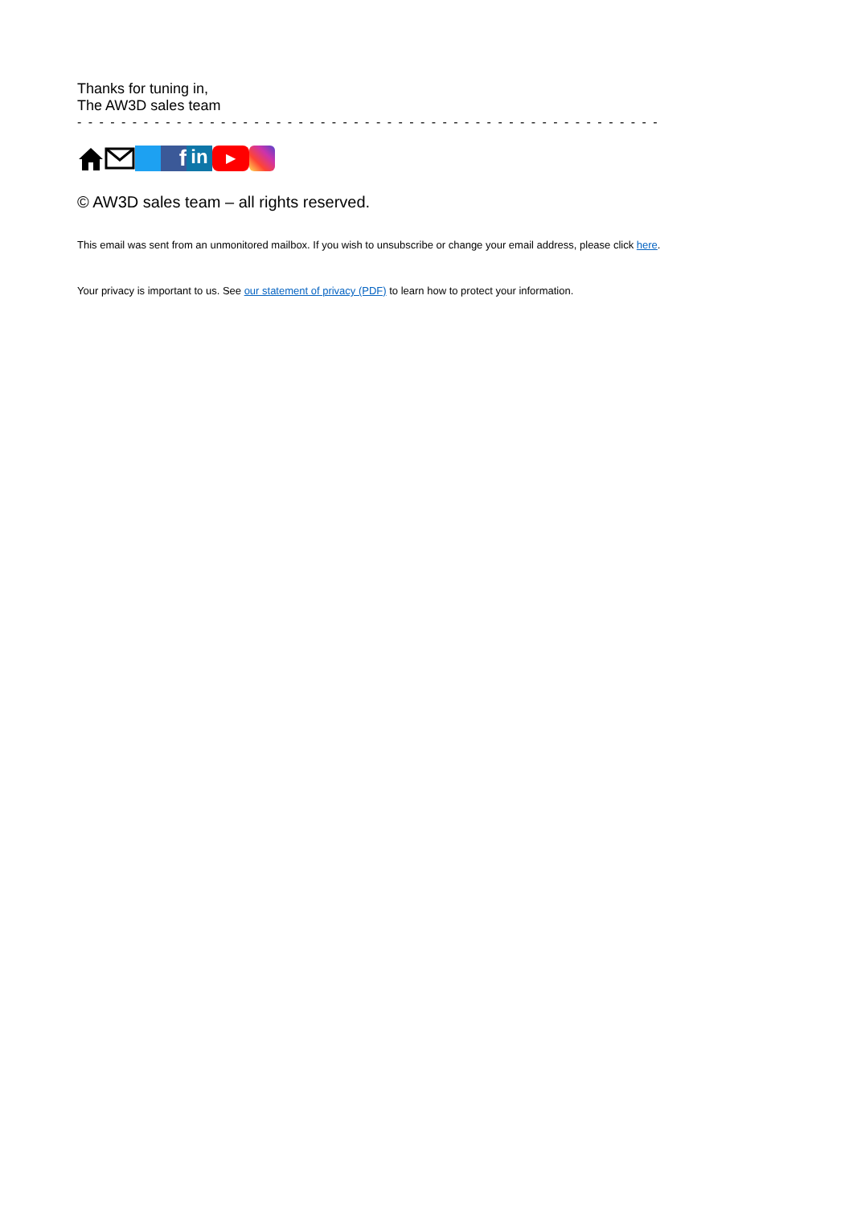Thanks for tuning in,
The AW3D sales team
- - - - - - - - - - - - - - - - - - - - - - - - - - - - - - - - - - - - - - - - - - - - - - - - - - - - -
f
in
▶
© AW3D sales team – all rights reserved.
This email was sent from an unmonitored mailbox. If you wish to unsubscribe or change your email address, please click here.
Your privacy is important to us. See our statement of privacy (PDF) to learn how to protect your information.